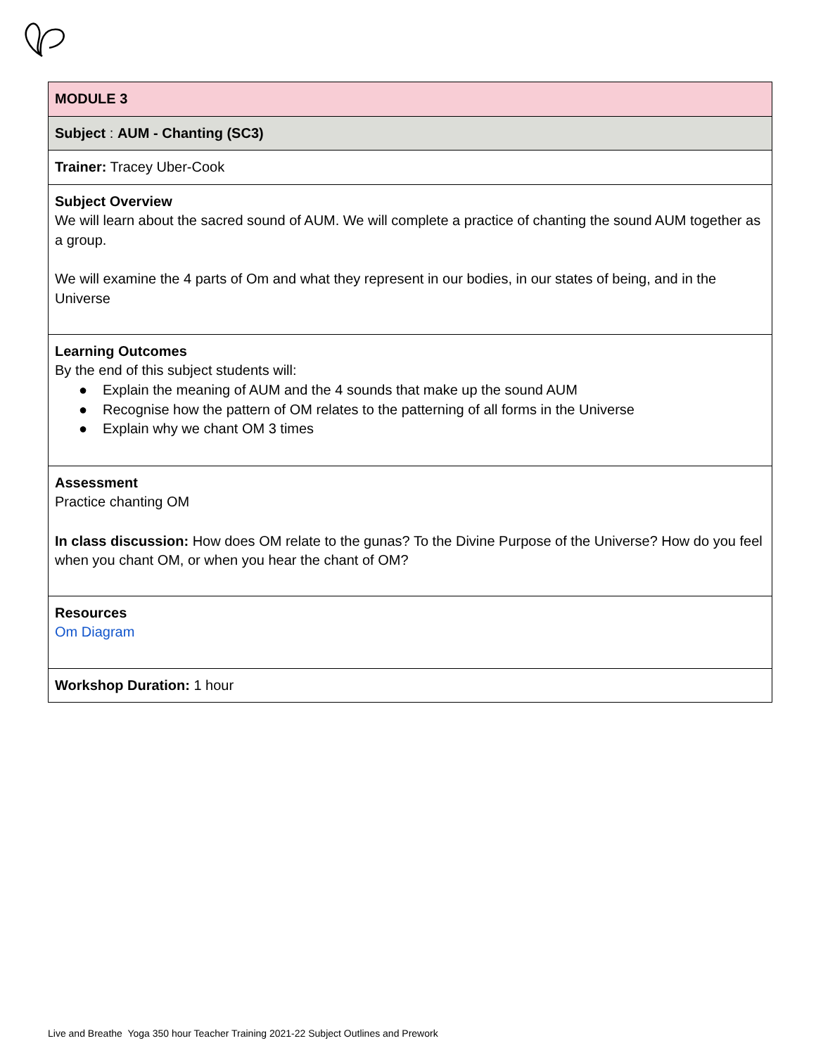| MODULE 3 |
| Subject : AUM - Chanting (SC3) |
| Trainer: Tracey Uber-Cook |
| Subject Overview We will learn about the sacred sound of AUM. We will complete a practice of chanting the sound AUM together as a group. We will examine the 4 parts of Om and what they represent in our bodies, in our states of being, and in the Universe |
| Learning Outcomes By the end of this subject students will: ● Explain the meaning of AUM and the 4 sounds that make up the sound AUM ● Recognise how the pattern of OM relates to the patterning of all forms in the Universe ● Explain why we chant OM 3 times |
| Assessment Practice chanting OM In class discussion: How does OM relate to the gunas? To the Divine Purpose of the Universe? How do you feel when you chant OM, or when you hear the chant of OM? |
| Resources Om Diagram |
| Workshop Duration: 1 hour |
Live and Breathe Yoga 350 hour Teacher Training 2021-22 Subject Outlines and Prework